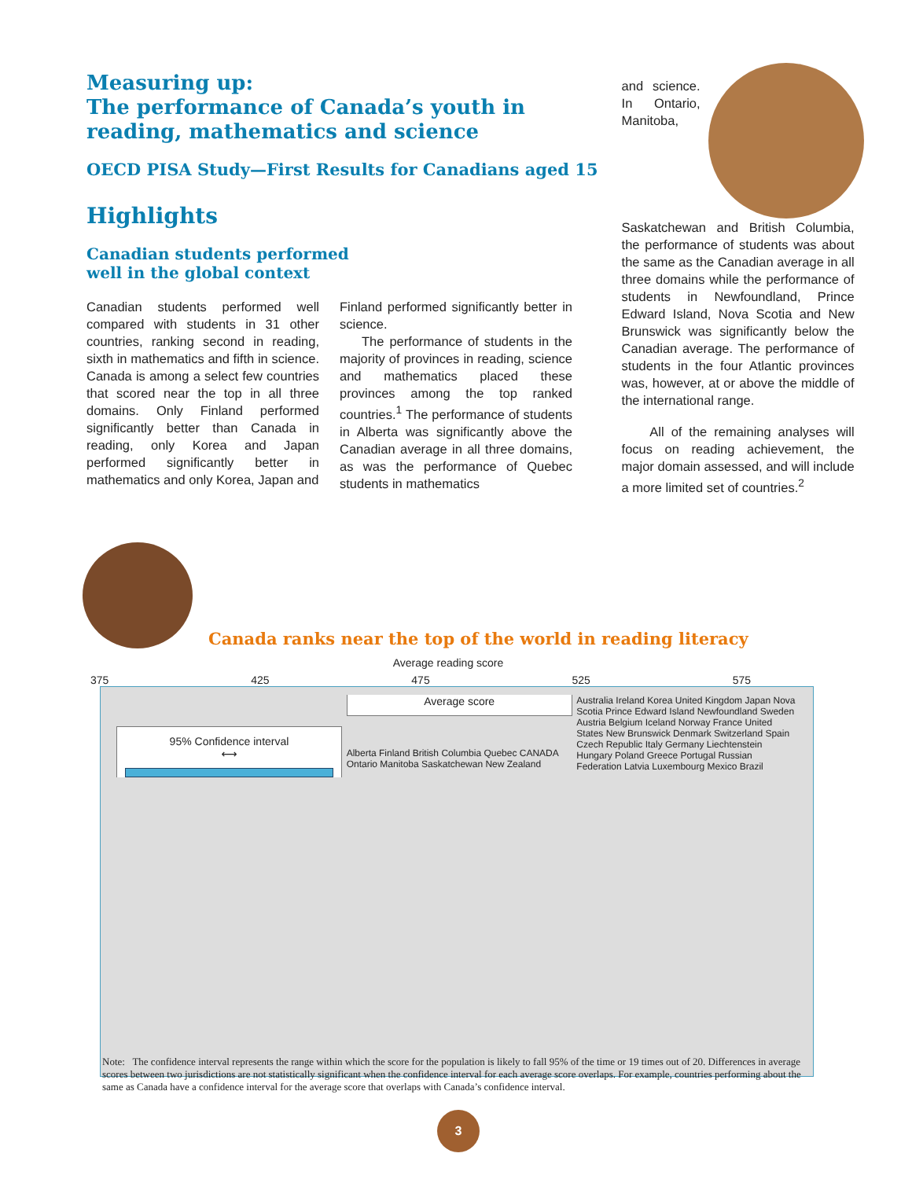Measuring up:
The performance of Canada’s youth in
reading, mathematics and science
OECD PISA Study—First Results for Canadians aged 15
Highlights
Canadian students performed
well in the global context
Canadian students performed well compared with students in 31 other countries, ranking second in reading, sixth in mathematics and fifth in science. Canada is among a select few countries that scored near the top in all three domains. Only Finland performed significantly better than Canada in reading, only Korea and Japan performed significantly better in mathematics and only Korea, Japan and
Finland performed significantly better in science.
The performance of students in the majority of provinces in reading, science and mathematics placed these provinces among the top ranked countries.<sup>1</sup> The performance of students in Alberta was significantly above the Canadian average in all three domains, as was the performance of Quebec students in mathematics
and science. In Ontario, Manitoba, Saskatchewan and British Columbia, the performance of students was about the same as the Canadian average in all three domains while the performance of students in Newfoundland, Prince Edward Island, Nova Scotia and New Brunswick was significantly below the Canadian average. The performance of students in the four Atlantic provinces was, however, at or above the middle of the international range.
All of the remaining analyses will focus on reading achievement, the major domain assessed, and will include a more limited set of countries.<sup>2</sup>
Canada ranks near the top of the world in reading literacy
Average reading score
375 425 475 525 575
95% Confidence interval
⟷
Average score
Alberta Finland British Columbia Quebec CANADA Ontario Manitoba Saskatchewan New Zealand Australia Ireland Korea United Kingdom Japan Nova Scotia Prince Edward Island Newfoundland Sweden Austria Belgium Iceland Norway France United States New Brunswick Denmark Switzerland Spain Czech Republic Italy Germany Liechtenstein Hungary Poland Greece Portugal Russian Federation Latvia Luxembourg Mexico Brazil
Note: The confidence interval represents the range within which the score for the population is likely to fall 95% of the time or 19 times out of 20. Differences in average scores between two jurisdictions are not statistically significant when the confidence interval for each average score overlaps. For example, countries performing about the same as Canada have a confidence interval for the average score that overlaps with Canada’s confidence interval.
3